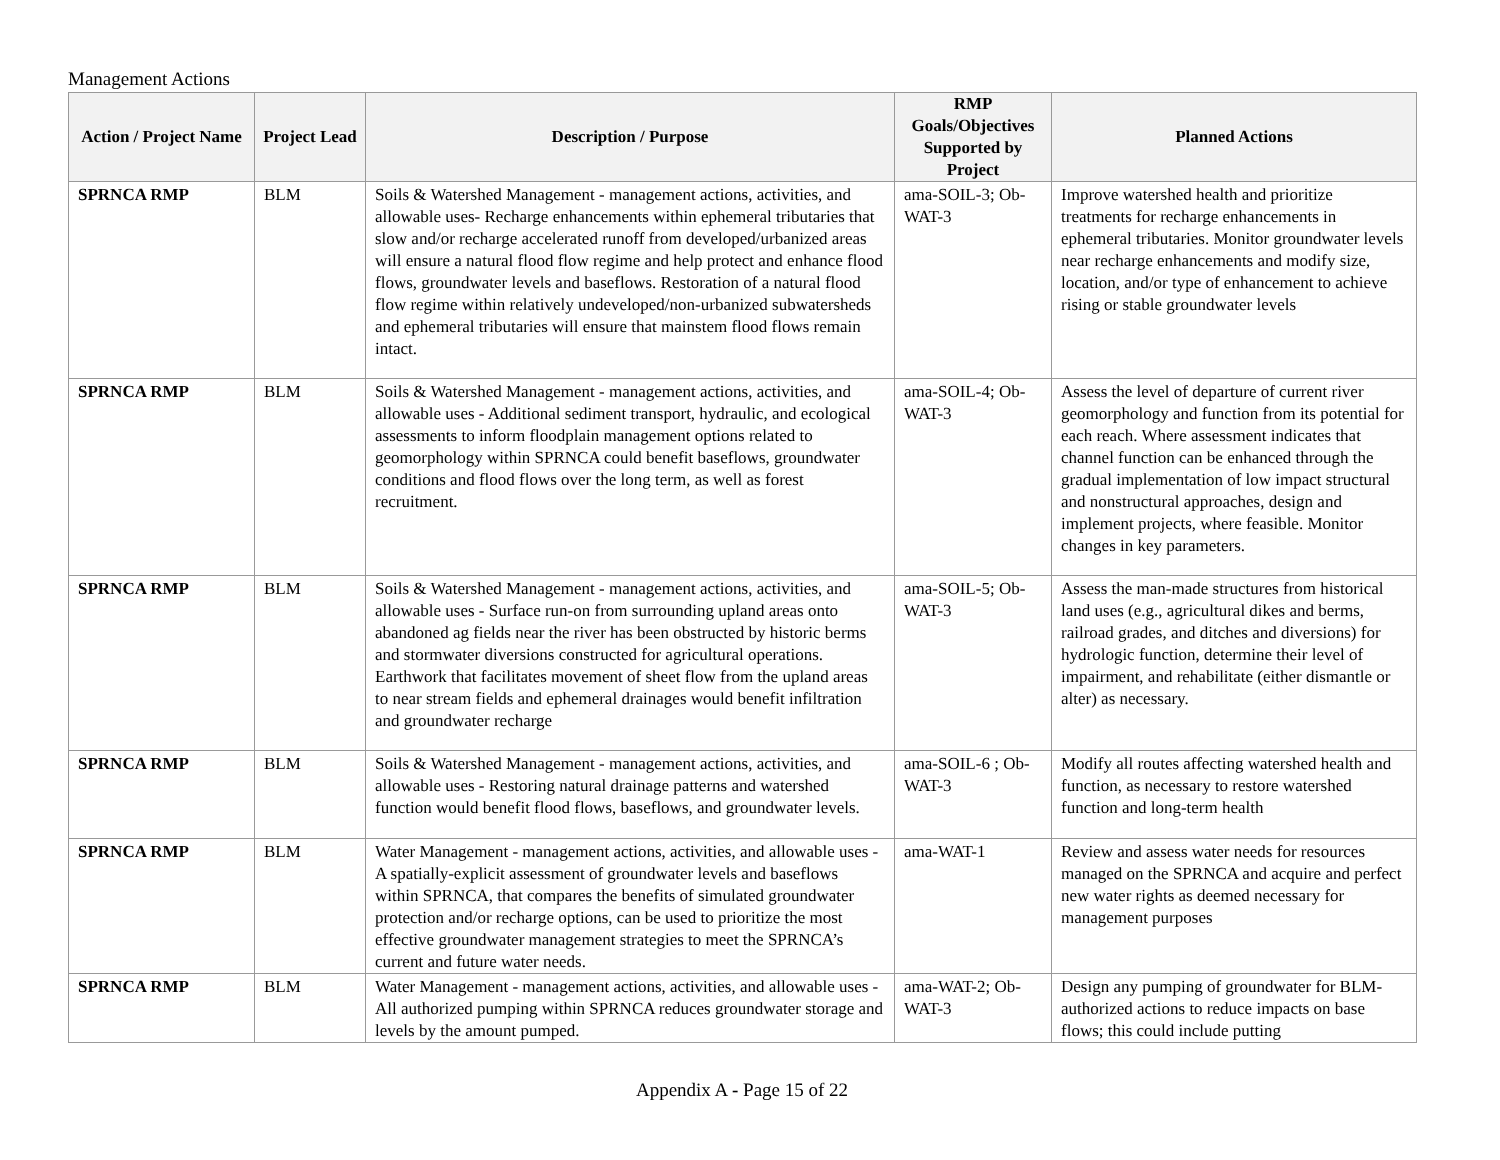Management Actions
| Action / Project Name | Project Lead | Description / Purpose | RMP Goals/Objectives Supported by Project | Planned Actions |
| --- | --- | --- | --- | --- |
| SPRNCA RMP | BLM | Soils & Watershed Management - management actions, activities, and allowable uses- Recharge enhancements within ephemeral tributaries that slow and/or recharge accelerated runoff from developed/urbanized areas will ensure a natural flood flow regime and help protect and enhance flood flows, groundwater levels and baseflows. Restoration of a natural flood flow regime within relatively undeveloped/non-urbanized subwatersheds and ephemeral tributaries will ensure that mainstem flood flows remain intact. | ama-SOIL-3; Ob-WAT-3 | Improve watershed health and prioritize treatments for recharge enhancements in ephemeral tributaries. Monitor groundwater levels near recharge enhancements and modify size, location, and/or type of enhancement to achieve rising or stable groundwater levels |
| SPRNCA RMP | BLM | Soils & Watershed Management - management actions, activities, and allowable uses - Additional sediment transport, hydraulic, and ecological assessments to inform floodplain management options related to geomorphology within SPRNCA could benefit baseflows, groundwater conditions and flood flows over the long term, as well as forest recruitment. | ama-SOIL-4; Ob-WAT-3 | Assess the level of departure of current river geomorphology and function from its potential for each reach. Where assessment indicates that channel function can be enhanced through the gradual implementation of low impact structural and nonstructural approaches, design and implement projects, where feasible. Monitor changes in key parameters. |
| SPRNCA RMP | BLM | Soils & Watershed Management - management actions, activities, and allowable uses - Surface run-on from surrounding upland areas onto abandoned ag fields near the river has been obstructed by historic berms and stormwater diversions constructed for agricultural operations. Earthwork that facilitates movement of sheet flow from the upland areas to near stream fields and ephemeral drainages would benefit infiltration and groundwater recharge | ama-SOIL-5; Ob-WAT-3 | Assess the man-made structures from historical land uses (e.g., agricultural dikes and berms, railroad grades, and ditches and diversions) for hydrologic function, determine their level of impairment, and rehabilitate (either dismantle or alter) as necessary. |
| SPRNCA RMP | BLM | Soils & Watershed Management - management actions, activities, and allowable uses - Restoring natural drainage patterns and watershed function would benefit flood flows, baseflows, and groundwater levels. | ama-SOIL-6 ; Ob-WAT-3 | Modify all routes affecting watershed health and function, as necessary to restore watershed function and long-term health |
| SPRNCA RMP | BLM | Water Management - management actions, activities, and allowable uses - A spatially-explicit assessment of groundwater levels and baseflows within SPRNCA, that compares the benefits of simulated groundwater protection and/or recharge options, can be used to prioritize the most effective groundwater management strategies to meet the SPRNCA’s current and future water needs. | ama-WAT-1 | Review and assess water needs for resources managed on the SPRNCA and acquire and perfect new water rights as deemed necessary for management purposes |
| SPRNCA RMP | BLM | Water Management - management actions, activities, and allowable uses - All authorized pumping within SPRNCA reduces groundwater storage and levels by the amount pumped. | ama-WAT-2; Ob-WAT-3 | Design any pumping of groundwater for BLM-authorized actions to reduce impacts on base flows; this could include putting |
Appendix A - Page 15 of 22